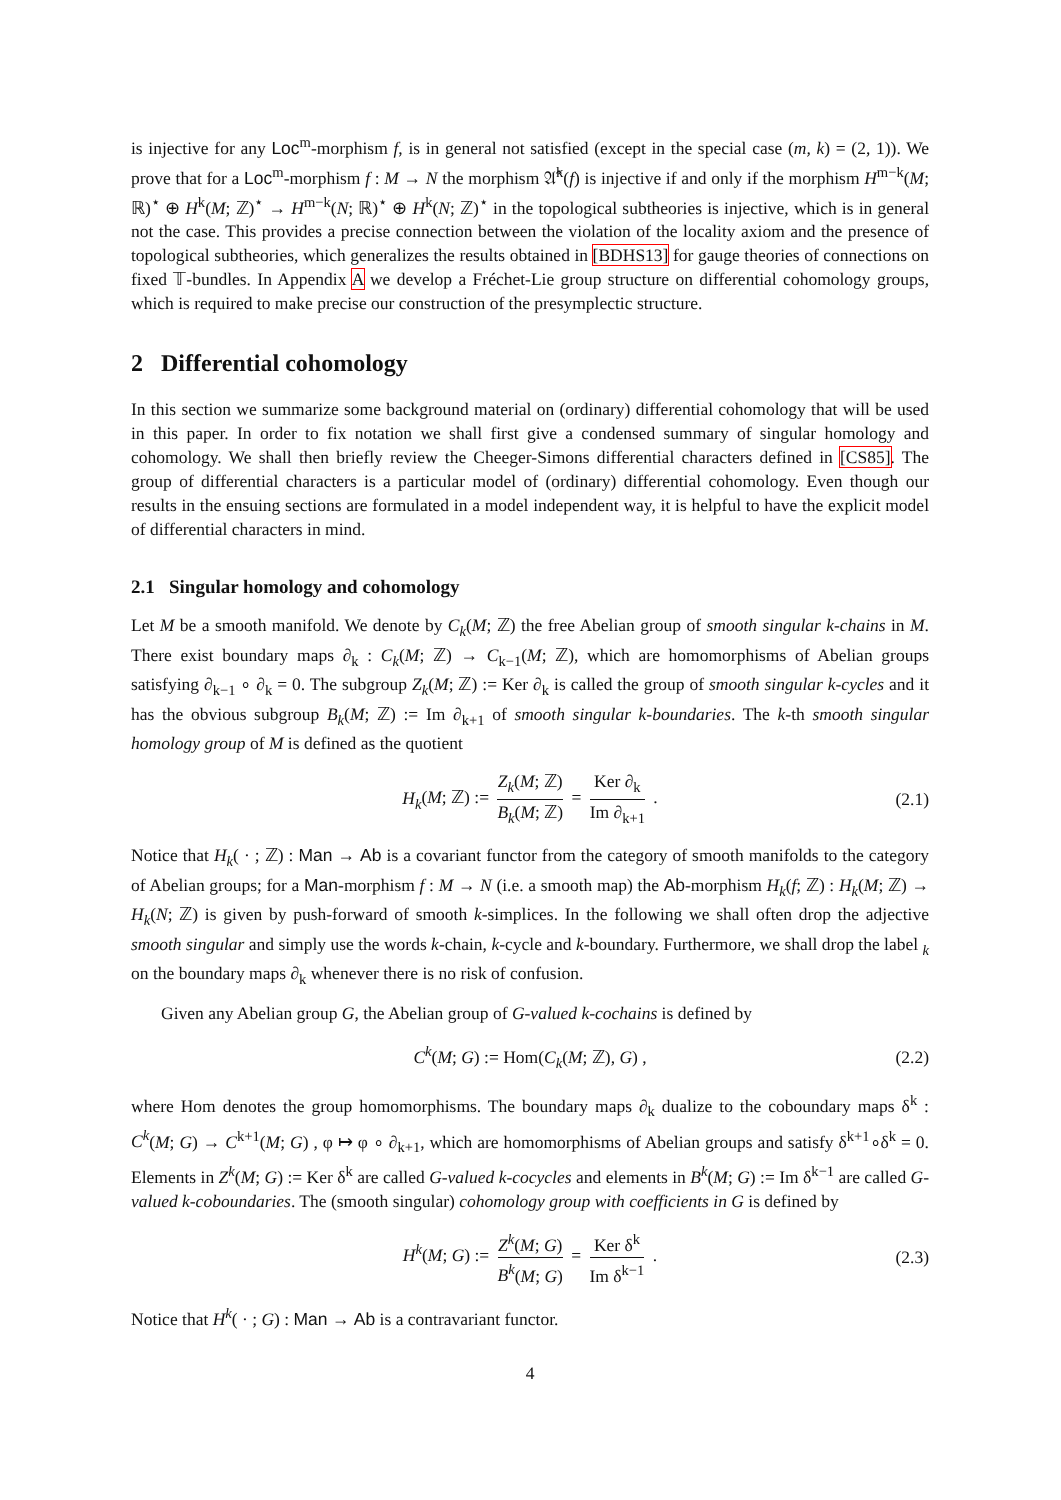is injective for any Loc<sup>m</sup>-morphism f, is in general not satisfied (except in the special case (m, k) = (2, 1)). We prove that for a Loc<sup>m</sup>-morphism f : M → N the morphism 𝔄̂<sup>k</sup>(f) is injective if and only if the morphism H<sup>m−k</sup>(M; ℝ)<sup>⋆</sup> ⊕ H<sup>k</sup>(M; ℤ)<sup>⋆</sup> → H<sup>m−k</sup>(N; ℝ)<sup>⋆</sup> ⊕ H<sup>k</sup>(N; ℤ)<sup>⋆</sup> in the topological subtheories is injective, which is in general not the case. This provides a precise connection between the violation of the locality axiom and the presence of topological subtheories, which generalizes the results obtained in [BDHS13] for gauge theories of connections on fixed 𝕋-bundles. In Appendix A we develop a Fréchet-Lie group structure on differential cohomology groups, which is required to make precise our construction of the presymplectic structure.
2 Differential cohomology
In this section we summarize some background material on (ordinary) differential cohomology that will be used in this paper. In order to fix notation we shall first give a condensed summary of singular homology and cohomology. We shall then briefly review the Cheeger-Simons differential characters defined in [CS85]. The group of differential characters is a particular model of (ordinary) differential cohomology. Even though our results in the ensuing sections are formulated in a model independent way, it is helpful to have the explicit model of differential characters in mind.
2.1 Singular homology and cohomology
Let M be a smooth manifold. We denote by C<sub>k</sub>(M; ℤ) the free Abelian group of smooth singular k-chains in M. There exist boundary maps ∂<sub>k</sub> : C<sub>k</sub>(M; ℤ) → C<sub>k−1</sub>(M; ℤ), which are homomorphisms of Abelian groups satisfying ∂<sub>k−1</sub> ∘ ∂<sub>k</sub> = 0. The subgroup Z<sub>k</sub>(M; ℤ) := Ker ∂<sub>k</sub> is called the group of smooth singular k-cycles and it has the obvious subgroup B<sub>k</sub>(M; ℤ) := Im ∂<sub>k+1</sub> of smooth singular k-boundaries. The k-th smooth singular homology group of M is defined as the quotient
H<sub>k</sub>(M; ℤ) := Z<sub>k</sub>(M; ℤ) B<sub>k</sub>(M; ℤ) = Ker ∂<sub>k</sub> Im ∂<sub>k+1</sub> . (2.1)
Notice that H<sub>k</sub>( · ; ℤ) : Man → Ab is a covariant functor from the category of smooth manifolds to the category of Abelian groups; for a Man-morphism f : M → N (i.e. a smooth map) the Ab-morphism H<sub>k</sub>(f; ℤ) : H<sub>k</sub>(M; ℤ) → H<sub>k</sub>(N; ℤ) is given by push-forward of smooth k-simplices. In the following we shall often drop the adjective smooth singular and simply use the words k-chain, k-cycle and k-boundary. Furthermore, we shall drop the label <sub>k</sub> on the boundary maps ∂<sub>k</sub> whenever there is no risk of confusion.
Given any Abelian group G, the Abelian group of G-valued k-cochains is defined by
C<sup>k</sup>(M; G) := Hom(C<sub>k</sub>(M; ℤ), G) , (2.2)
where Hom denotes the group homomorphisms. The boundary maps ∂<sub>k</sub> dualize to the coboundary maps δ<sup>k</sup> : C<sup>k</sup>(M; G) → C<sup>k+1</sup>(M; G) , φ ↦ φ ∘ ∂<sub>k+1</sub>, which are homomorphisms of Abelian groups and satisfy δ<sup>k+1</sup>∘δ<sup>k</sup> = 0. Elements in Z<sup>k</sup>(M; G) := Ker δ<sup>k</sup> are called G-valued k-cocycles and elements in B<sup>k</sup>(M; G) := Im δ<sup>k−1</sup> are called G-valued k-coboundaries. The (smooth singular) cohomology group with coefficients in G is defined by
H<sup>k</sup>(M; G) := Z<sup>k</sup>(M; G) B<sup>k</sup>(M; G) = Ker δ<sup>k</sup> Im δ<sup>k−1</sup> . (2.3)
Notice that H<sup>k</sup>( · ; G) : Man → Ab is a contravariant functor.
4